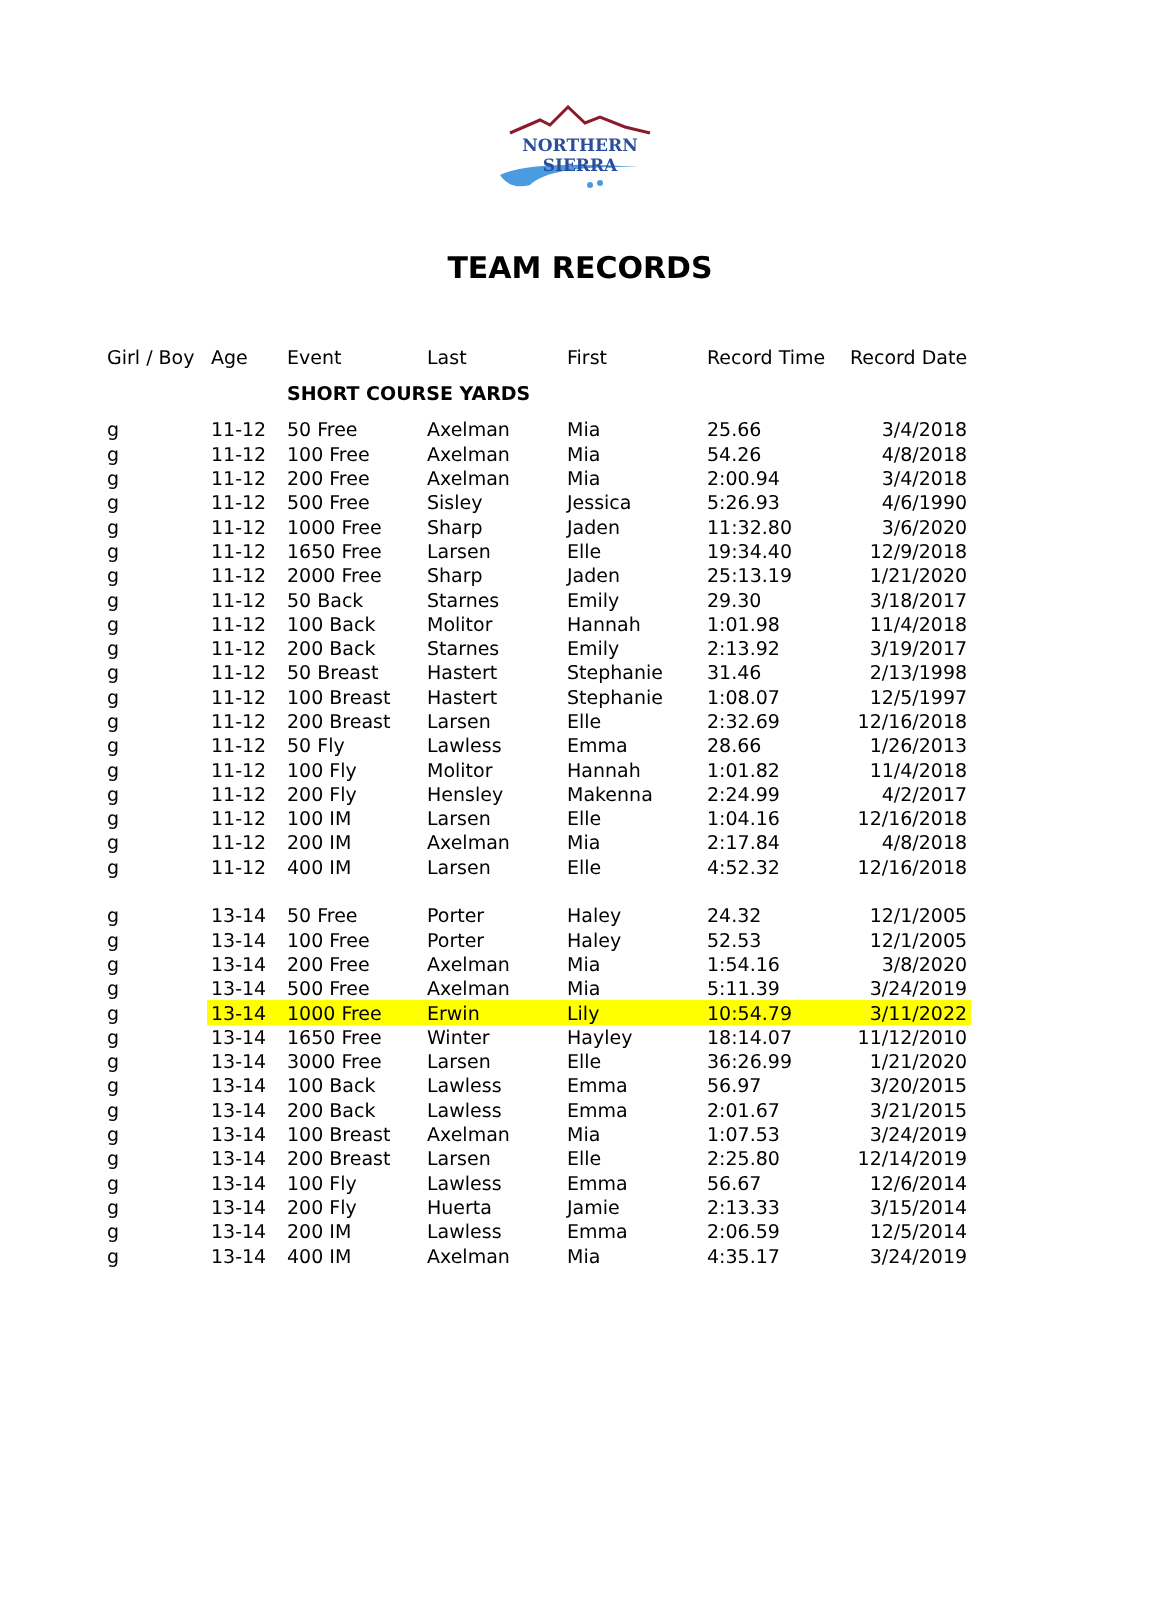NORTHERN SIERRA
TEAM RECORDS
| Girl / Boy | Age | Event | Last | First | Record Time | Record Date |
| --- | --- | --- | --- | --- | --- | --- |
| | | SHORT COURSE YARDS | | | | |
| g | 11-12 | 50 Free | Axelman | Mia | 25.66 | 3/4/2018 |
| g | 11-12 | 100 Free | Axelman | Mia | 54.26 | 4/8/2018 |
| g | 11-12 | 200 Free | Axelman | Mia | 2:00.94 | 3/4/2018 |
| g | 11-12 | 500 Free | Sisley | Jessica | 5:26.93 | 4/6/1990 |
| g | 11-12 | 1000 Free | Sharp | Jaden | 11:32.80 | 3/6/2020 |
| g | 11-12 | 1650 Free | Larsen | Elle | 19:34.40 | 12/9/2018 |
| g | 11-12 | 2000 Free | Sharp | Jaden | 25:13.19 | 1/21/2020 |
| g | 11-12 | 50 Back | Starnes | Emily | 29.30 | 3/18/2017 |
| g | 11-12 | 100 Back | Molitor | Hannah | 1:01.98 | 11/4/2018 |
| g | 11-12 | 200 Back | Starnes | Emily | 2:13.92 | 3/19/2017 |
| g | 11-12 | 50 Breast | Hastert | Stephanie | 31.46 | 2/13/1998 |
| g | 11-12 | 100 Breast | Hastert | Stephanie | 1:08.07 | 12/5/1997 |
| g | 11-12 | 200 Breast | Larsen | Elle | 2:32.69 | 12/16/2018 |
| g | 11-12 | 50 Fly | Lawless | Emma | 28.66 | 1/26/2013 |
| g | 11-12 | 100 Fly | Molitor | Hannah | 1:01.82 | 11/4/2018 |
| g | 11-12 | 200 Fly | Hensley | Makenna | 2:24.99 | 4/2/2017 |
| g | 11-12 | 100 IM | Larsen | Elle | 1:04.16 | 12/16/2018 |
| g | 11-12 | 200 IM | Axelman | Mia | 2:17.84 | 4/8/2018 |
| g | 11-12 | 400 IM | Larsen | Elle | 4:52.32 | 12/16/2018 |
| g | 13-14 | 50 Free | Porter | Haley | 24.32 | 12/1/2005 |
| g | 13-14 | 100 Free | Porter | Haley | 52.53 | 12/1/2005 |
| g | 13-14 | 200 Free | Axelman | Mia | 1:54.16 | 3/8/2020 |
| g | 13-14 | 500 Free | Axelman | Mia | 5:11.39 | 3/24/2019 |
| g | 13-14 | 1000 Free | Erwin | Lily | 10:54.79 | 3/11/2022 |
| g | 13-14 | 1650 Free | Winter | Hayley | 18:14.07 | 11/12/2010 |
| g | 13-14 | 3000 Free | Larsen | Elle | 36:26.99 | 1/21/2020 |
| g | 13-14 | 100 Back | Lawless | Emma | 56.97 | 3/20/2015 |
| g | 13-14 | 200 Back | Lawless | Emma | 2:01.67 | 3/21/2015 |
| g | 13-14 | 100 Breast | Axelman | Mia | 1:07.53 | 3/24/2019 |
| g | 13-14 | 200 Breast | Larsen | Elle | 2:25.80 | 12/14/2019 |
| g | 13-14 | 100 Fly | Lawless | Emma | 56.67 | 12/6/2014 |
| g | 13-14 | 200 Fly | Huerta | Jamie | 2:13.33 | 3/15/2014 |
| g | 13-14 | 200 IM | Lawless | Emma | 2:06.59 | 12/5/2014 |
| g | 13-14 | 400 IM | Axelman | Mia | 4:35.17 | 3/24/2019 |